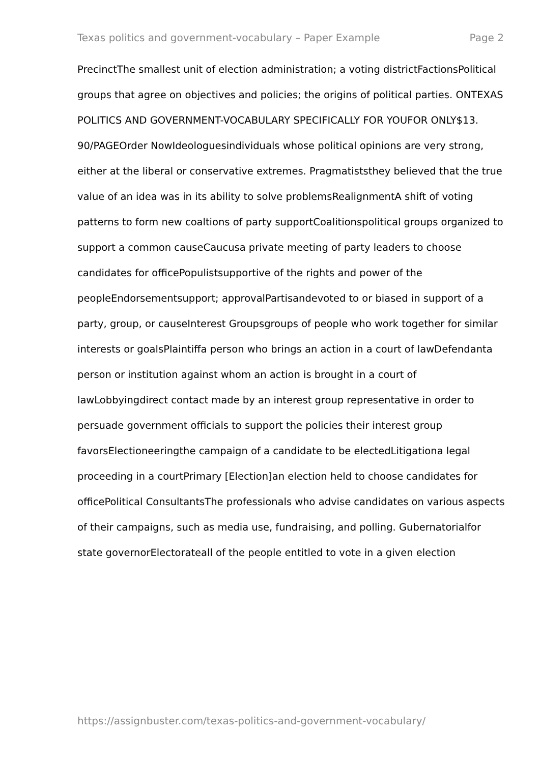Texas politics and government-vocabulary – Paper Example Page 2
PrecinctThe smallest unit of election administration; a voting districtFactionsPolitical groups that agree on objectives and policies; the origins of political parties. ONTEXAS POLITICS AND GOVERNMENT-VOCABULARY SPECIFICALLY FOR YOUFOR ONLY$13. 90/PAGEOrder NowIdeologuesindividuals whose political opinions are very strong, either at the liberal or conservative extremes. Pragmatiststhey believed that the true value of an idea was in its ability to solve problemsRealignmentA shift of voting patterns to form new coaltions of party supportCoalitionspolitical groups organized to support a common causeCaucusa private meeting of party leaders to choose candidates for officePopulistsupportive of the rights and power of the peopleEndorsementsupport; approvalPartisandevoted to or biased in support of a party, group, or causeInterest Groupsgroups of people who work together for similar interests or goalsPlaintiffa person who brings an action in a court of lawDefendanta person or institution against whom an action is brought in a court of lawLobbyingdirect contact made by an interest group representative in order to persuade government officials to support the policies their interest group favorsElectioneeringthe campaign of a candidate to be electedLitigationa legal proceeding in a courtPrimary [Election]an election held to choose candidates for officePolitical ConsultantsThe professionals who advise candidates on various aspects of their campaigns, such as media use, fundraising, and polling. Gubernatorialfor state governorElectorateall of the people entitled to vote in a given election
https://assignbuster.com/texas-politics-and-government-vocabulary/